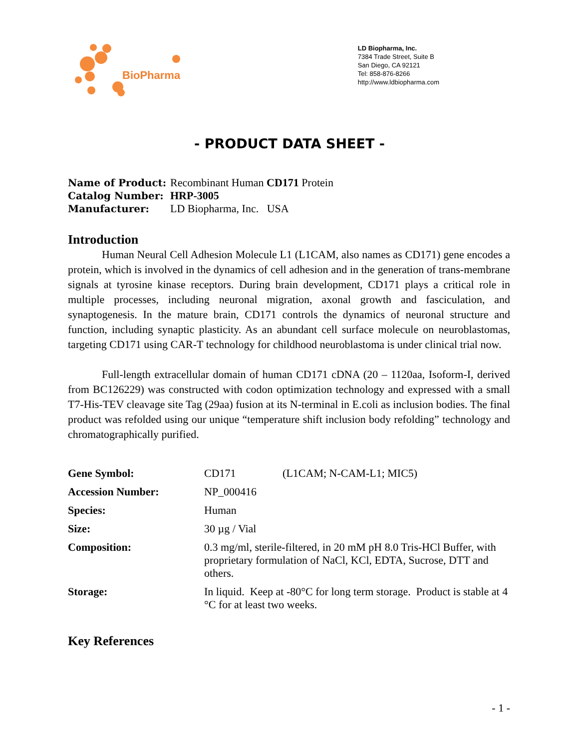BioPharma
LD Biopharma, Inc.
7384 Trade Street, Suite B
San Diego, CA 92121
Tel: 858-876-8266
http://www.ldbiopharma.com
- PRODUCT DATA SHEET -
| Name of Product: | Recombinant Human CD171 Protein |
| Catalog Number: | HRP-3005 |
| Manufacturer: | LD Biopharma, Inc. USA |
Introduction
Human Neural Cell Adhesion Molecule L1 (L1CAM, also names as CD171) gene encodes a protein, which is involved in the dynamics of cell adhesion and in the generation of trans-membrane signals at tyrosine kinase receptors. During brain development, CD171 plays a critical role in multiple processes, including neuronal migration, axonal growth and fasciculation, and synaptogenesis. In the mature brain, CD171 controls the dynamics of neuronal structure and function, including synaptic plasticity. As an abundant cell surface molecule on neuroblastomas, targeting CD171 using CAR-T technology for childhood neuroblastoma is under clinical trial now.
Full-length extracellular domain of human CD171 cDNA (20 – 1120aa, Isoform-I, derived from BC126229) was constructed with codon optimization technology and expressed with a small T7-His-TEV cleavage site Tag (29aa) fusion at its N-terminal in E.coli as inclusion bodies. The final product was refolded using our unique “temperature shift inclusion body refolding” technology and chromatographically purified.
| Gene Symbol: | CD171 (L1CAM; N-CAM-L1; MIC5) |
| Accession Number: | NP_000416 |
| Species: | Human |
| Size: | 30 µg / Vial |
| Composition: | 0.3 mg/ml, sterile-filtered, in 20 mM pH 8.0 Tris-HCl Buffer, with proprietary formulation of NaCl, KCl, EDTA, Sucrose, DTT and others. |
| Storage: | In liquid. Keep at -80°C for long term storage. Product is stable at 4 °C for at least two weeks. |
Key References
- 1 -